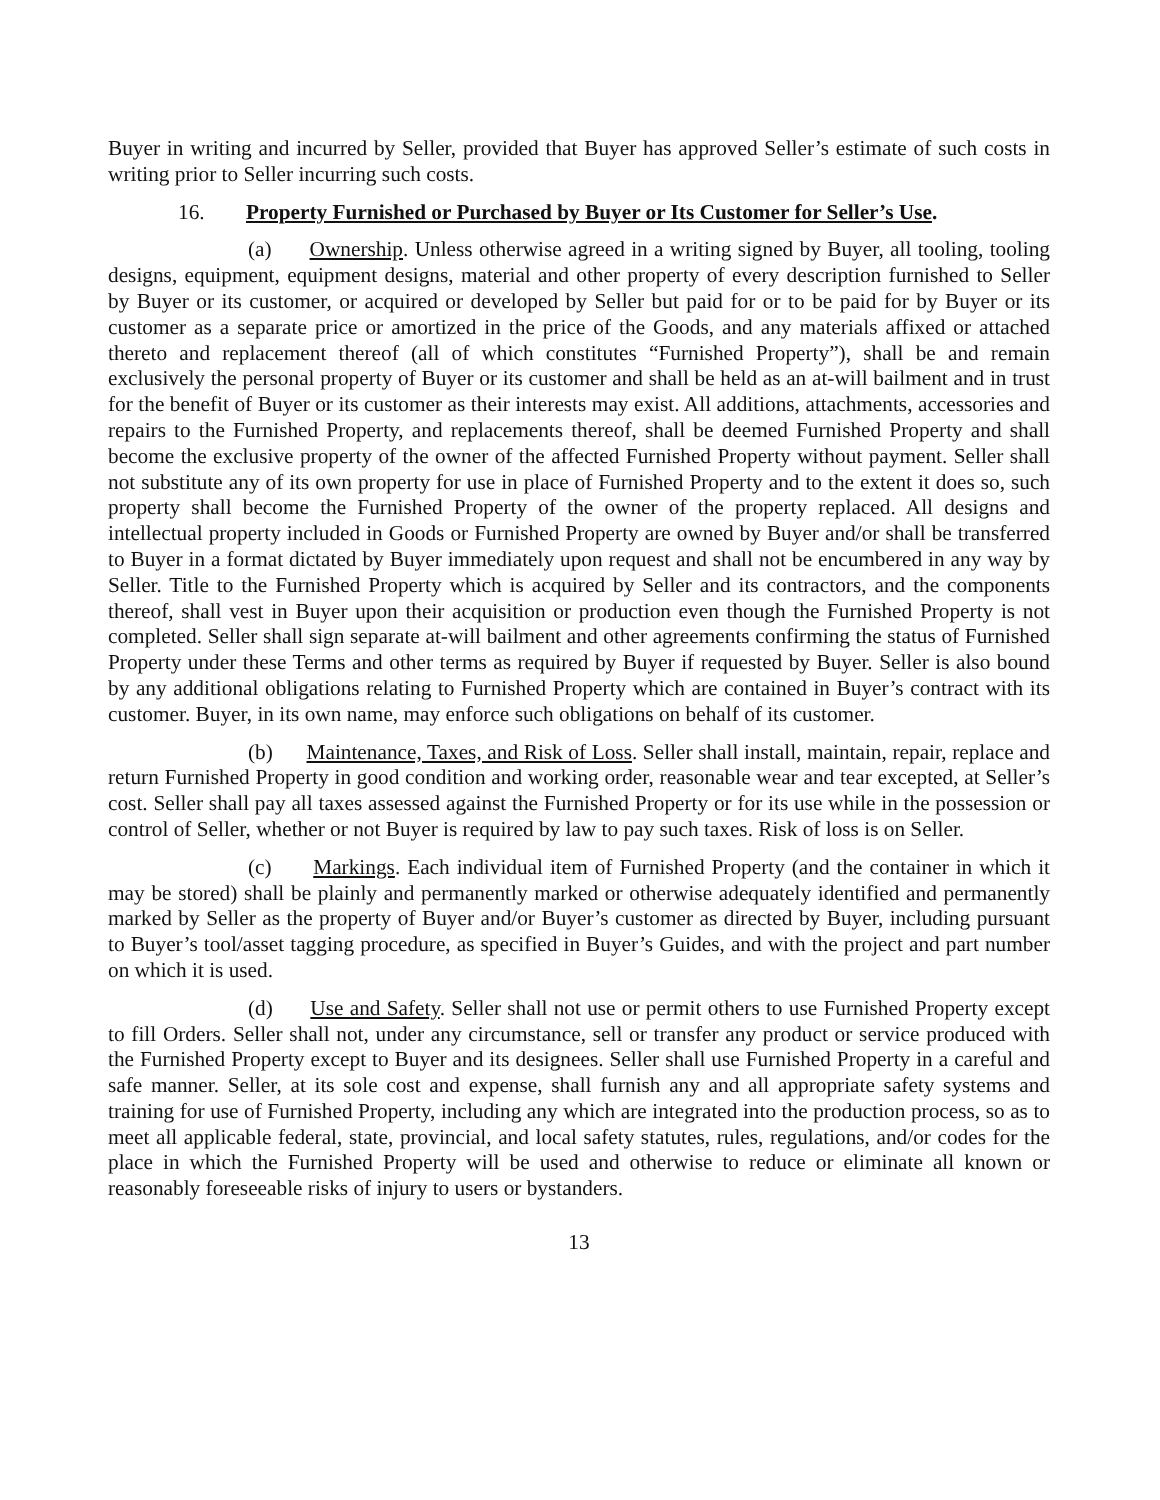Buyer in writing and incurred by Seller, provided that Buyer has approved Seller’s estimate of such costs in writing prior to Seller incurring such costs.
16. Property Furnished or Purchased by Buyer or Its Customer for Seller’s Use.
(a) Ownership. Unless otherwise agreed in a writing signed by Buyer, all tooling, tooling designs, equipment, equipment designs, material and other property of every description furnished to Seller by Buyer or its customer, or acquired or developed by Seller but paid for or to be paid for by Buyer or its customer as a separate price or amortized in the price of the Goods, and any materials affixed or attached thereto and replacement thereof (all of which constitutes “Furnished Property”), shall be and remain exclusively the personal property of Buyer or its customer and shall be held as an at-will bailment and in trust for the benefit of Buyer or its customer as their interests may exist. All additions, attachments, accessories and repairs to the Furnished Property, and replacements thereof, shall be deemed Furnished Property and shall become the exclusive property of the owner of the affected Furnished Property without payment. Seller shall not substitute any of its own property for use in place of Furnished Property and to the extent it does so, such property shall become the Furnished Property of the owner of the property replaced. All designs and intellectual property included in Goods or Furnished Property are owned by Buyer and/or shall be transferred to Buyer in a format dictated by Buyer immediately upon request and shall not be encumbered in any way by Seller. Title to the Furnished Property which is acquired by Seller and its contractors, and the components thereof, shall vest in Buyer upon their acquisition or production even though the Furnished Property is not completed. Seller shall sign separate at-will bailment and other agreements confirming the status of Furnished Property under these Terms and other terms as required by Buyer if requested by Buyer. Seller is also bound by any additional obligations relating to Furnished Property which are contained in Buyer’s contract with its customer. Buyer, in its own name, may enforce such obligations on behalf of its customer.
(b) Maintenance, Taxes, and Risk of Loss. Seller shall install, maintain, repair, replace and return Furnished Property in good condition and working order, reasonable wear and tear excepted, at Seller’s cost. Seller shall pay all taxes assessed against the Furnished Property or for its use while in the possession or control of Seller, whether or not Buyer is required by law to pay such taxes. Risk of loss is on Seller.
(c) Markings. Each individual item of Furnished Property (and the container in which it may be stored) shall be plainly and permanently marked or otherwise adequately identified and permanently marked by Seller as the property of Buyer and/or Buyer’s customer as directed by Buyer, including pursuant to Buyer’s tool/asset tagging procedure, as specified in Buyer’s Guides, and with the project and part number on which it is used.
(d) Use and Safety. Seller shall not use or permit others to use Furnished Property except to fill Orders. Seller shall not, under any circumstance, sell or transfer any product or service produced with the Furnished Property except to Buyer and its designees. Seller shall use Furnished Property in a careful and safe manner. Seller, at its sole cost and expense, shall furnish any and all appropriate safety systems and training for use of Furnished Property, including any which are integrated into the production process, so as to meet all applicable federal, state, provincial, and local safety statutes, rules, regulations, and/or codes for the place in which the Furnished Property will be used and otherwise to reduce or eliminate all known or reasonably foreseeable risks of injury to users or bystanders.
13